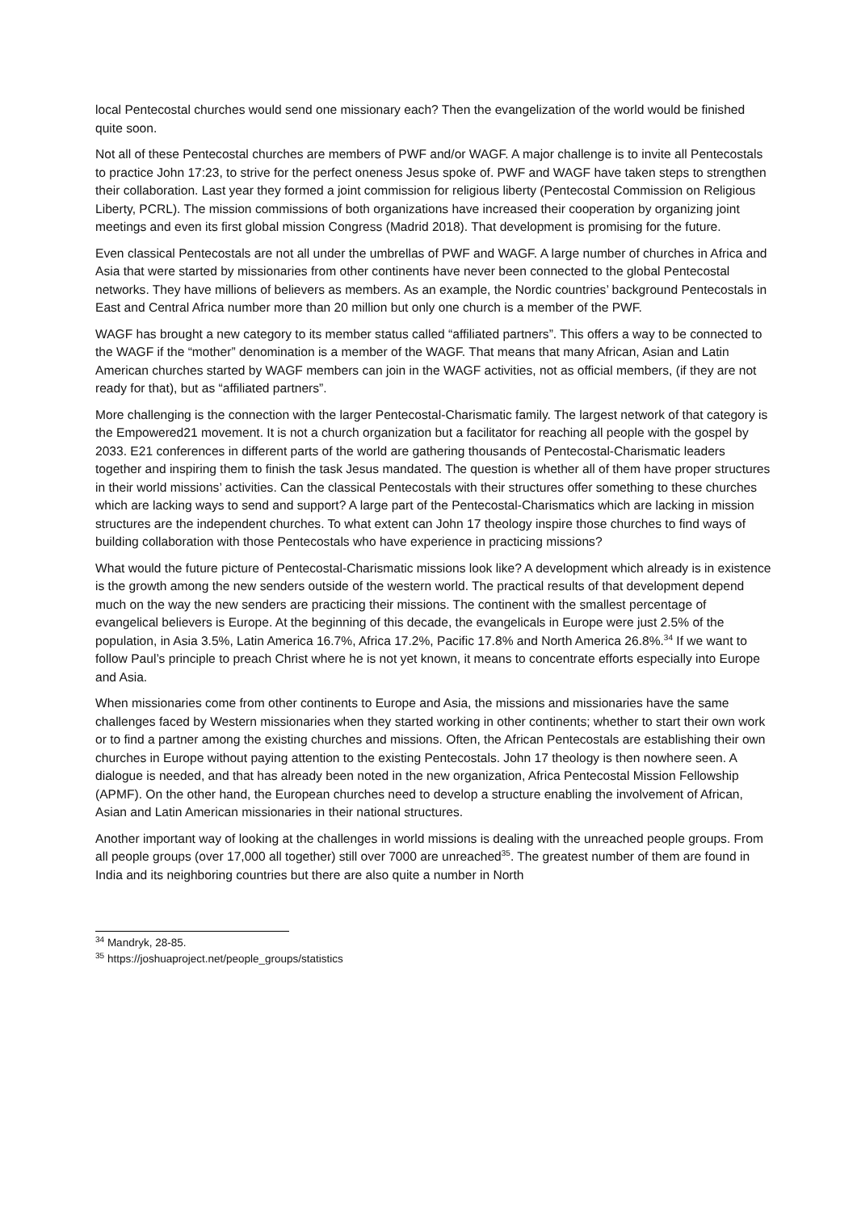local Pentecostal churches would send one missionary each? Then the evangelization of the world would be finished quite soon.
Not all of these Pentecostal churches are members of PWF and/or WAGF. A major challenge is to invite all Pentecostals to practice John 17:23, to strive for the perfect oneness Jesus spoke of. PWF and WAGF have taken steps to strengthen their collaboration. Last year they formed a joint commission for religious liberty (Pentecostal Commission on Religious Liberty, PCRL). The mission commissions of both organizations have increased their cooperation by organizing joint meetings and even its first global mission Congress (Madrid 2018). That development is promising for the future.
Even classical Pentecostals are not all under the umbrellas of PWF and WAGF. A large number of churches in Africa and Asia that were started by missionaries from other continents have never been connected to the global Pentecostal networks. They have millions of believers as members. As an example, the Nordic countries’ background Pentecostals in East and Central Africa number more than 20 million but only one church is a member of the PWF.
WAGF has brought a new category to its member status called “affiliated partners”. This offers a way to be connected to the WAGF if the “mother” denomination is a member of the WAGF. That means that many African, Asian and Latin American churches started by WAGF members can join in the WAGF activities, not as official members, (if they are not ready for that), but as “affiliated partners”.
More challenging is the connection with the larger Pentecostal-Charismatic family. The largest network of that category is the Empowered21 movement. It is not a church organization but a facilitator for reaching all people with the gospel by 2033. E21 conferences in different parts of the world are gathering thousands of Pentecostal-Charismatic leaders together and inspiring them to finish the task Jesus mandated. The question is whether all of them have proper structures in their world missions’ activities. Can the classical Pentecostals with their structures offer something to these churches which are lacking ways to send and support? A large part of the Pentecostal-Charismatics which are lacking in mission structures are the independent churches. To what extent can John 17 theology inspire those churches to find ways of building collaboration with those Pentecostals who have experience in practicing missions?
What would the future picture of Pentecostal-Charismatic missions look like? A development which already is in existence is the growth among the new senders outside of the western world. The practical results of that development depend much on the way the new senders are practicing their missions. The continent with the smallest percentage of evangelical believers is Europe. At the beginning of this decade, the evangelicals in Europe were just 2.5% of the population, in Asia 3.5%, Latin America 16.7%, Africa 17.2%, Pacific 17.8% and North America 26.8%.<sup>34</sup> If we want to follow Paul’s principle to preach Christ where he is not yet known, it means to concentrate efforts especially into Europe and Asia.
When missionaries come from other continents to Europe and Asia, the missions and missionaries have the same challenges faced by Western missionaries when they started working in other continents; whether to start their own work or to find a partner among the existing churches and missions. Often, the African Pentecostals are establishing their own churches in Europe without paying attention to the existing Pentecostals. John 17 theology is then nowhere seen. A dialogue is needed, and that has already been noted in the new organization, Africa Pentecostal Mission Fellowship (APMF). On the other hand, the European churches need to develop a structure enabling the involvement of African, Asian and Latin American missionaries in their national structures.
Another important way of looking at the challenges in world missions is dealing with the unreached people groups. From all people groups (over 17,000 all together) still over 7000 are unreached<sup>35</sup>. The greatest number of them are found in India and its neighboring countries but there are also quite a number in North
<sup>34</sup> Mandryk, 28-85.
<sup>35</sup> https://joshuaproject.net/people_groups/statistics